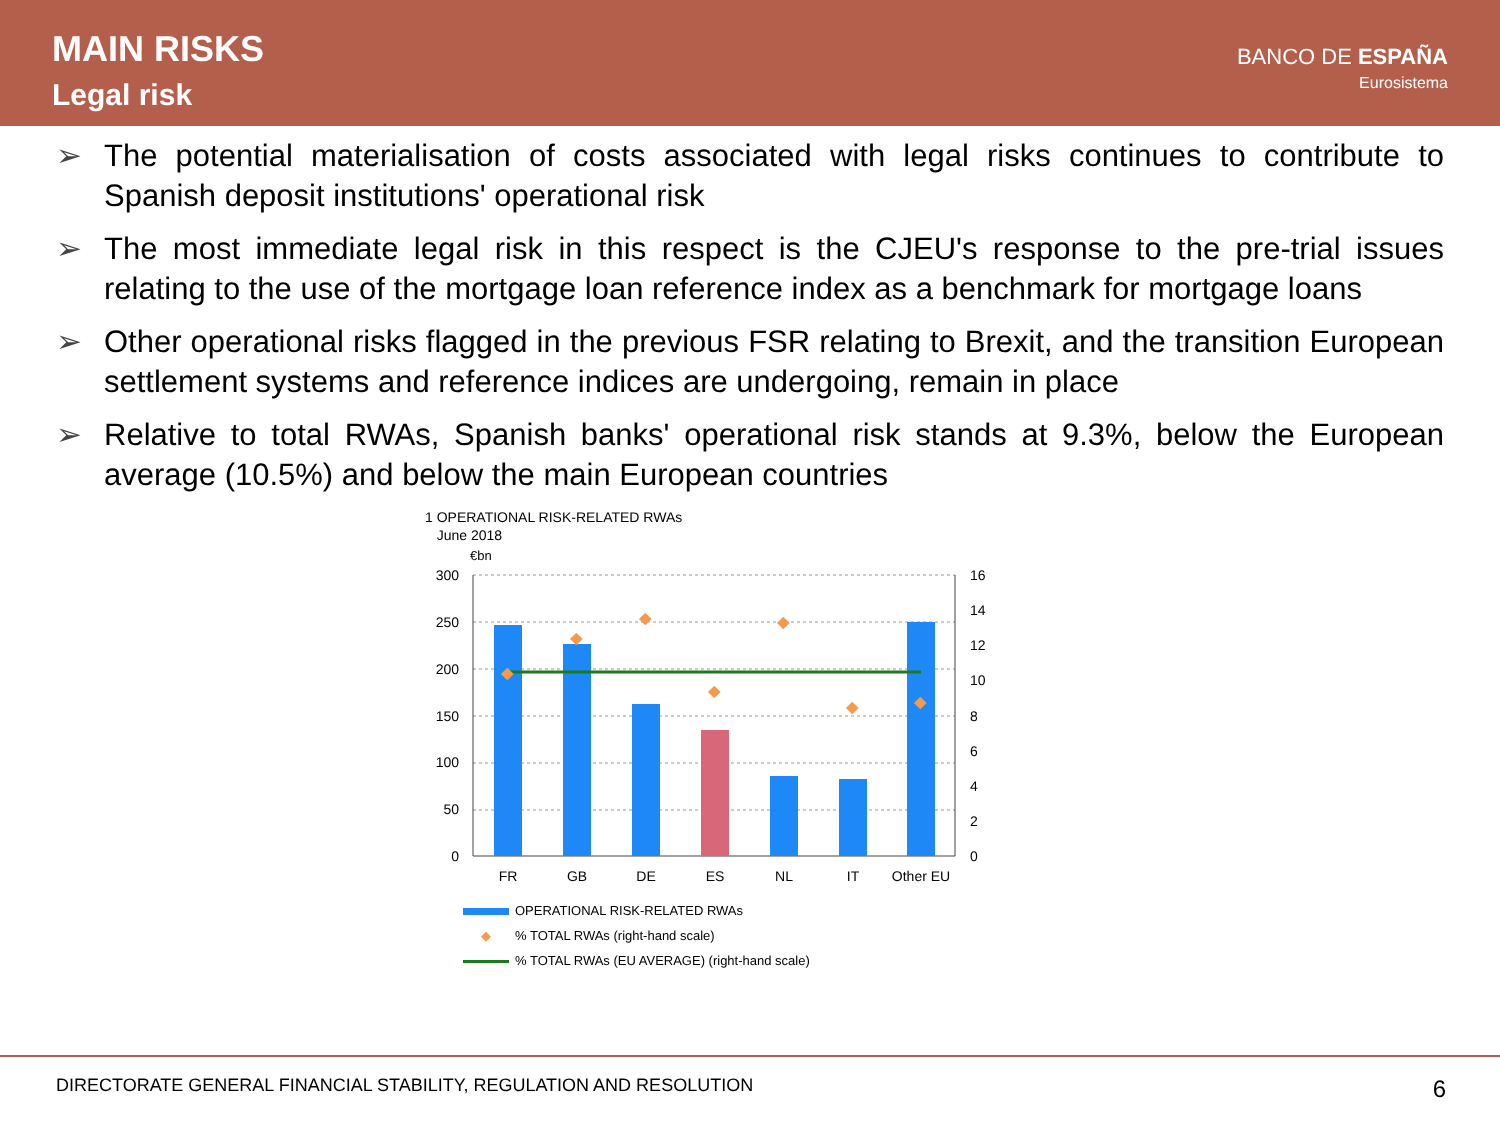MAIN RISKS
Legal risk
BANCO DE ESPAÑA
Eurosistema
➢ The potential materialisation of costs associated with legal risks continues to contribute to Spanish deposit institutions' operational risk
➢ The most immediate legal risk in this respect is the CJEU's response to the pre-trial issues relating to the use of the mortgage loan reference index as a benchmark for mortgage loans
➢ Other operational risks flagged in the previous FSR relating to Brexit, and the transition European settlement systems and reference indices are undergoing, remain in place
➢ Relative to total RWAs, Spanish banks' operational risk stands at 9.3%, below the European average (10.5%) and below the main European countries
1 OPERATIONAL RISK-RELATED RWAs
June 2018
€bn
300
250
200
150
100
50
0
16
14
12
10
8
6
4
2
0
FR
GB
DE
ES
NL
IT
Other EU
OPERATIONAL RISK-RELATED RWAs
◆% TOTAL RWAs (right-hand scale)
% TOTAL RWAs (EU AVERAGE) (right-hand scale)
DIRECTORATE GENERAL FINANCIAL STABILITY, REGULATION AND RESOLUTION 6